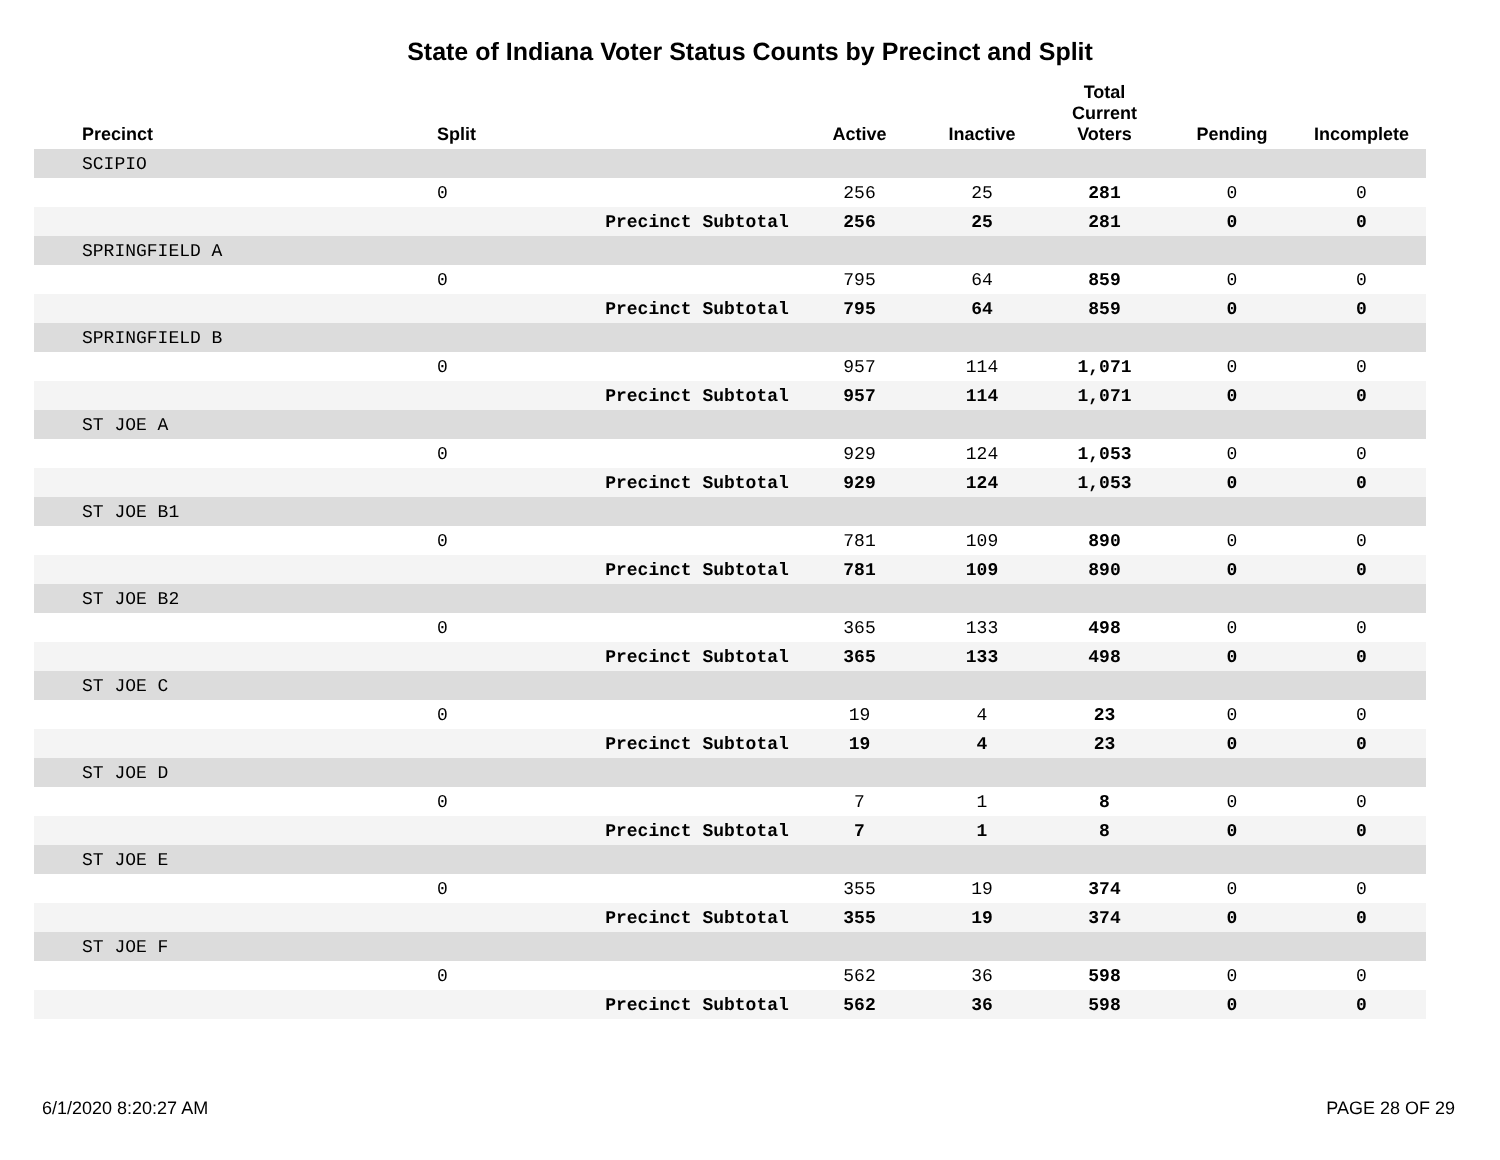State of Indiana Voter Status Counts by Precinct and Split
| Precinct | Split | | Active | Inactive | Total Current Voters | Pending | Incomplete |
| --- | --- | --- | --- | --- | --- | --- | --- |
| SCIPIO | | | | | | | |
| | 0 | | 256 | 25 | 281 | 0 | 0 |
| | | Precinct Subtotal | 256 | 25 | 281 | 0 | 0 |
| SPRINGFIELD A | | | | | | | |
| | 0 | | 795 | 64 | 859 | 0 | 0 |
| | | Precinct Subtotal | 795 | 64 | 859 | 0 | 0 |
| SPRINGFIELD B | | | | | | | |
| | 0 | | 957 | 114 | 1,071 | 0 | 0 |
| | | Precinct Subtotal | 957 | 114 | 1,071 | 0 | 0 |
| ST JOE A | | | | | | | |
| | 0 | | 929 | 124 | 1,053 | 0 | 0 |
| | | Precinct Subtotal | 929 | 124 | 1,053 | 0 | 0 |
| ST JOE B1 | | | | | | | |
| | 0 | | 781 | 109 | 890 | 0 | 0 |
| | | Precinct Subtotal | 781 | 109 | 890 | 0 | 0 |
| ST JOE B2 | | | | | | | |
| | 0 | | 365 | 133 | 498 | 0 | 0 |
| | | Precinct Subtotal | 365 | 133 | 498 | 0 | 0 |
| ST JOE C | | | | | | | |
| | 0 | | 19 | 4 | 23 | 0 | 0 |
| | | Precinct Subtotal | 19 | 4 | 23 | 0 | 0 |
| ST JOE D | | | | | | | |
| | 0 | | 7 | 1 | 8 | 0 | 0 |
| | | Precinct Subtotal | 7 | 1 | 8 | 0 | 0 |
| ST JOE E | | | | | | | |
| | 0 | | 355 | 19 | 374 | 0 | 0 |
| | | Precinct Subtotal | 355 | 19 | 374 | 0 | 0 |
| ST JOE F | | | | | | | |
| | 0 | | 562 | 36 | 598 | 0 | 0 |
| | | Precinct Subtotal | 562 | 36 | 598 | 0 | 0 |
6/1/2020 8:20:27 AM PAGE 28 OF 29